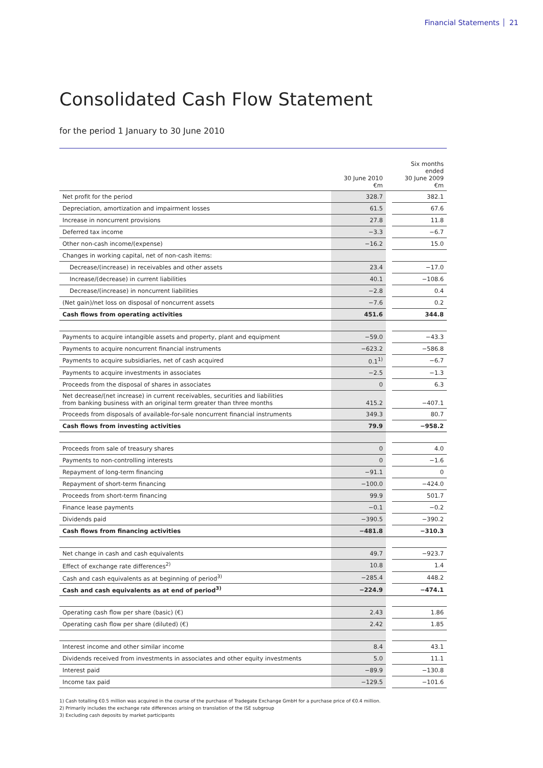Financial Statements 21
Consolidated Cash Flow Statement
for the period 1 January to 30 June 2010
| | 30 June 2010 €m | | Six months ended 30 June 2009 €m |
| --- | --- | --- | --- |
| Net profit for the period | 328.7 | | 382.1 |
| Depreciation, amortization and impairment losses | 61.5 | | 67.6 |
| Increase in noncurrent provisions | 27.8 | | 11.8 |
| Deferred tax income | −3.3 | | −6.7 |
| Other non-cash income/(expense) | −16.2 | | 15.0 |
| Changes in working capital, net of non-cash items: | | | |
| Decrease/(increase) in receivables and other assets | 23.4 | | −17.0 |
| Increase/(decrease) in current liabilities | 40.1 | | −108.6 |
| Decrease/(increase) in noncurrent liabilities | −2.8 | | 0.4 |
| (Net gain)/net loss on disposal of noncurrent assets | −7.6 | | 0.2 |
| Cash flows from operating activities | 451.6 | | 344.8 |
| Payments to acquire intangible assets and property, plant and equipment | −59.0 | | −43.3 |
| Payments to acquire noncurrent financial instruments | −623.2 | | −586.8 |
| Payments to acquire subsidiaries, net of cash acquired | 0.1<sup>1)</sup> | | −6.7 |
| Payments to acquire investments in associates | −2.5 | | −1.3 |
| Proceeds from the disposal of shares in associates | 0 | | 6.3 |
| Net decrease/(net increase) in current receivables, securities and liabilities from banking business with an original term greater than three months | 415.2 | | −407.1 |
| Proceeds from disposals of available-for-sale noncurrent financial instruments | 349.3 | | 80.7 |
| Cash flows from investing activities | 79.9 | | −958.2 |
| Proceeds from sale of treasury shares | 0 | | 4.0 |
| Payments to non-controlling interests | 0 | | −1.6 |
| Repayment of long-term financing | −91.1 | | 0 |
| Repayment of short-term financing | −100.0 | | −424.0 |
| Proceeds from short-term financing | 99.9 | | 501.7 |
| Finance lease payments | −0.1 | | −0.2 |
| Dividends paid | −390.5 | | −390.2 |
| Cash flows from financing activities | −481.8 | | −310.3 |
| Net change in cash and cash equivalents | 49.7 | | −923.7 |
| Effect of exchange rate differences<sup>2)</sup> | 10.8 | | 1.4 |
| Cash and cash equivalents as at beginning of period<sup>3)</sup> | −285.4 | | 448.2 |
| Cash and cash equivalents as at end of period<sup>3)</sup> | −224.9 | | −474.1 |
| Operating cash flow per share (basic) (€) | 2.43 | | 1.86 |
| Operating cash flow per share (diluted) (€) | 2.42 | | 1.85 |
| Interest income and other similar income | 8.4 | | 43.1 |
| Dividends received from investments in associates and other equity investments | 5.0 | | 11.1 |
| Interest paid | −89.9 | | −130.8 |
| Income tax paid | −129.5 | | −101.6 |
1) Cash totalling €0.5 million was acquired in the course of the purchase of Tradegate Exchange GmbH for a purchase price of €0.4 million.
2) Primarily includes the exchange rate differences arising on translation of the ISE subgroup
3) Excluding cash deposits by market participants